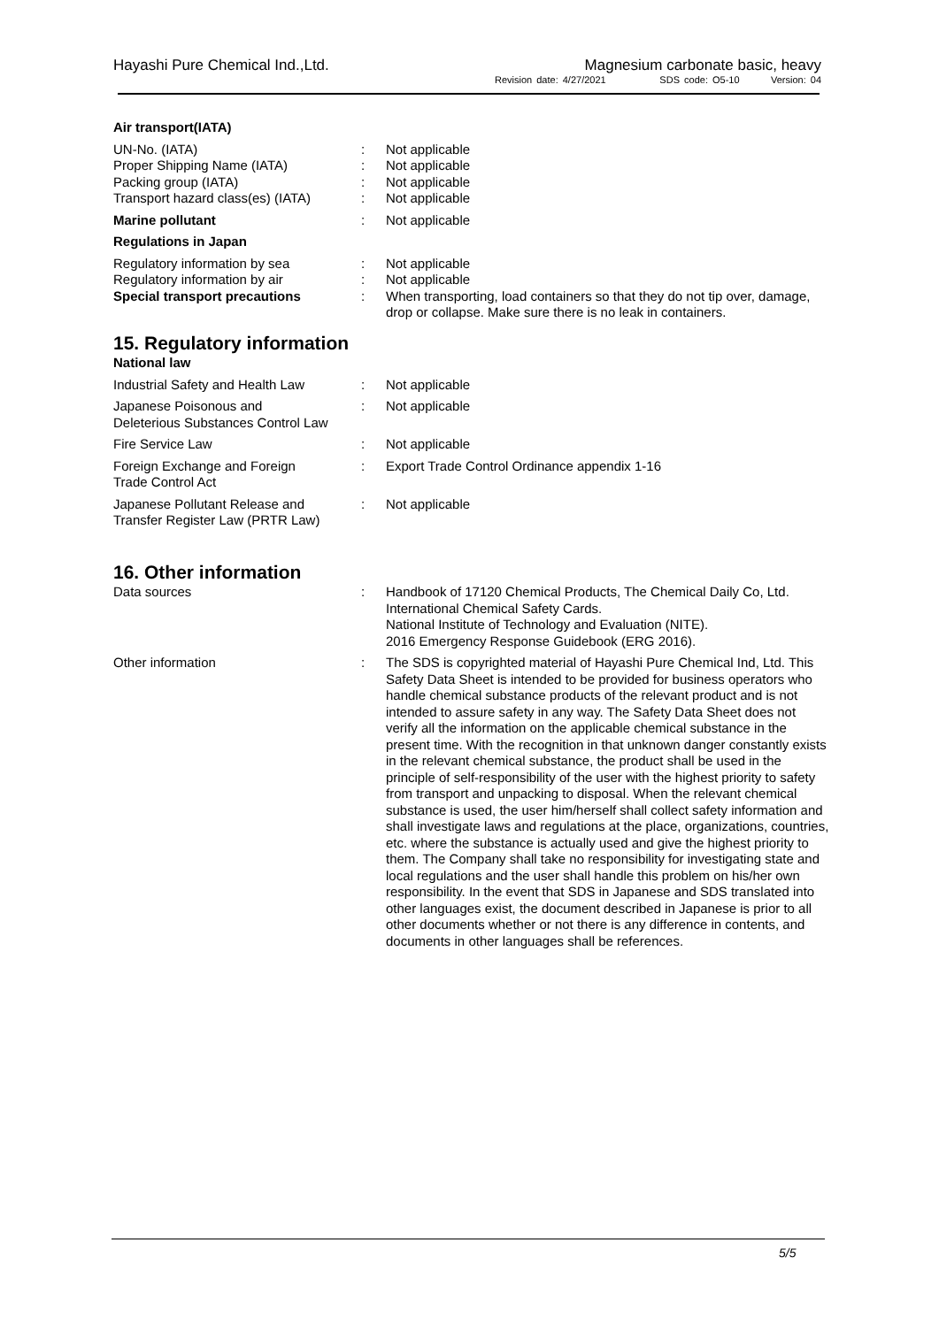Hayashi Pure Chemical Ind.,Ltd.
Magnesium carbonate basic, heavy
Revision date: 4/27/2021 SDS code: O5-10 Version: 04
Air transport(IATA)
UN-No. (IATA) : Not applicable
Proper Shipping Name (IATA) : Not applicable
Packing group (IATA) : Not applicable
Transport hazard class(es) (IATA)
: Not applicable
Marine pollutant : Not applicable
Regulations in Japan
Regulatory information by sea : Not applicable
Regulatory information by air : Not applicable
Special transport precautions : When transporting, load containers so that they do not tip over, damage, drop or collapse. Make sure there is no leak in containers.
15. Regulatory information
National law
Industrial Safety and Health Law
: Not applicable
Japanese Poisonous and
Deleterious Substances Control Law
: Not applicable
Fire Service Law : Not applicable
Foreign Exchange and Foreign
Trade Control Act
: Export Trade Control Ordinance appendix 1-16
Japanese Pollutant Release and
Transfer Register Law (PRTR Law)
: Not applicable
16. Other information
Data sources : Handbook of 17120 Chemical Products, The Chemical Daily Co, Ltd.
International Chemical Safety Cards.
National Institute of Technology and Evaluation (NITE).
2016 Emergency Response Guidebook (ERG 2016).
Other information : The SDS is copyrighted material of Hayashi Pure Chemical Ind, Ltd. This Safety Data Sheet is intended to be provided for business operators who handle chemical substance products of the relevant product and is not intended to assure safety in any way. The Safety Data Sheet does not verify all the information on the applicable chemical substance in the present time. With the recognition in that unknown danger constantly exists in the relevant chemical substance, the product shall be used in the principle of self-responsibility of the user with the highest priority to safety from transport and unpacking to disposal. When the relevant chemical substance is used, the user him/herself shall collect safety information and shall investigate laws and regulations at the place, organizations, countries, etc. where the substance is actually used and give the highest priority to them. The Company shall take no responsibility for investigating state and local regulations and the user shall handle this problem on his/her own responsibility. In the event that SDS in Japanese and SDS translated into other languages exist, the document described in Japanese is prior to all other documents whether or not there is any difference in contents, and documents in other languages shall be references.
5/5